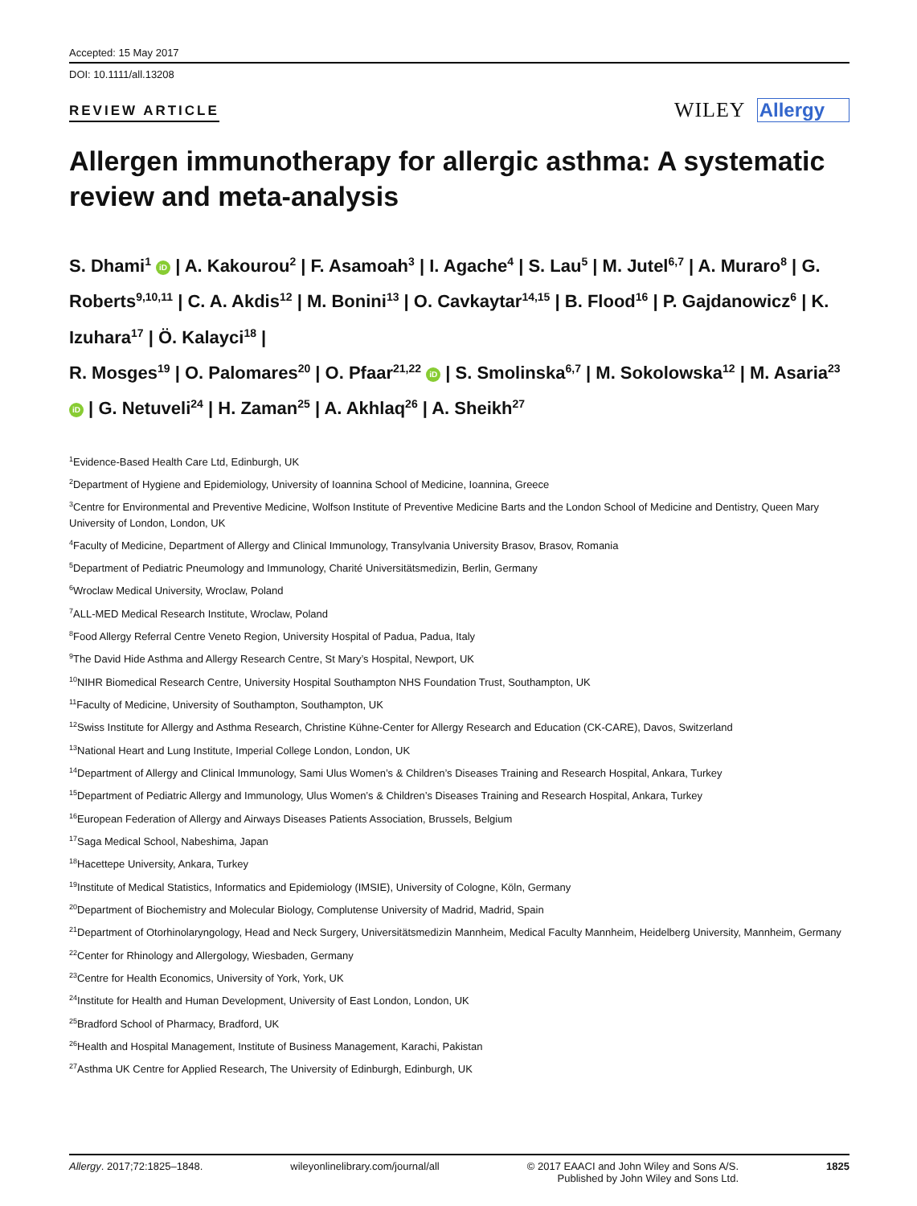Accepted: 15 May 2017
DOI: 10.1111/all.13208
REVIEW ARTICLE WILEY Allergy
Allergen immunotherapy for allergic asthma: A systematic review and meta-analysis
S. Dhami<sup>1</sup> iD | A. Kakourou<sup>2</sup> | F. Asamoah<sup>3</sup> | I. Agache<sup>4</sup> | S. Lau<sup>5</sup> | M. Jutel<sup>6,7</sup> | A. Muraro<sup>8</sup> | G. Roberts<sup>9,10,11</sup> | C. A. Akdis<sup>12</sup> | M. Bonini<sup>13</sup> | O. Cavkaytar<sup>14,15</sup> | B. Flood<sup>16</sup> | P. Gajdanowicz<sup>6</sup> | K. Izuhara<sup>17</sup> | Ö. Kalayci<sup>18</sup> |
R. Mosges<sup>19</sup> | O. Palomares<sup>20</sup> | O. Pfaar<sup>21,22</sup> iD | S. Smolinska<sup>6,7</sup> | M. Sokolowska<sup>12</sup> | M. Asaria<sup>23</sup> iD | G. Netuveli<sup>24</sup> | H. Zaman<sup>25</sup> | A. Akhlaq<sup>26</sup> | A. Sheikh<sup>27</sup>
<sup>1</sup> Evidence-Based Health Care Ltd, Edinburgh, UK
<sup>2</sup> Department of Hygiene and Epidemiology, University of Ioannina School of Medicine, Ioannina, Greece
<sup>3</sup> Centre for Environmental and Preventive Medicine, Wolfson Institute of Preventive Medicine Barts and the London School of Medicine and Dentistry, Queen Mary University of London, London, UK
<sup>4</sup> Faculty of Medicine, Department of Allergy and Clinical Immunology, Transylvania University Brasov, Brasov, Romania
<sup>5</sup> Department of Pediatric Pneumology and Immunology, Charité Universitätsmedizin, Berlin, Germany
<sup>6</sup> Wroclaw Medical University, Wroclaw, Poland
<sup>7</sup> ALL-MED Medical Research Institute, Wroclaw, Poland
<sup>8</sup> Food Allergy Referral Centre Veneto Region, University Hospital of Padua, Padua, Italy
<sup>9</sup> The David Hide Asthma and Allergy Research Centre, St Mary’s Hospital, Newport, UK
<sup>10</sup>NIHR Biomedical Research Centre, University Hospital Southampton NHS Foundation Trust, Southampton, UK
<sup>11</sup> Faculty of Medicine, University of Southampton, Southampton, UK
<sup>12</sup> Swiss Institute for Allergy and Asthma Research, Christine Kühne-Center for Allergy Research and Education (CK-CARE), Davos, Switzerland
<sup>13</sup> National Heart and Lung Institute, Imperial College London, London, UK
<sup>14</sup> Department of Allergy and Clinical Immunology, Sami Ulus Women’s & Children’s Diseases Training and Research Hospital, Ankara, Turkey
<sup>15</sup> Department of Pediatric Allergy and Immunology, Ulus Women’s & Children’s Diseases Training and Research Hospital, Ankara, Turkey
<sup>16</sup> European Federation of Allergy and Airways Diseases Patients Association, Brussels, Belgium
<sup>17</sup> Saga Medical School, Nabeshima, Japan
<sup>18</sup> Hacettepe University, Ankara, Turkey
<sup>19</sup> Institute of Medical Statistics, Informatics and Epidemiology (IMSIE), University of Cologne, Köln, Germany
<sup>20</sup> Department of Biochemistry and Molecular Biology, Complutense University of Madrid, Madrid, Spain
<sup>21</sup> Department of Otorhinolaryngology, Head and Neck Surgery, Universitätsmedizin Mannheim, Medical Faculty Mannheim, Heidelberg University, Mannheim, Germany
<sup>22</sup> Center for Rhinology and Allergology, Wiesbaden, Germany
<sup>23</sup> Centre for Health Economics, University of York, York, UK
<sup>24</sup> Institute for Health and Human Development, University of East London, London, UK
<sup>25</sup> Bradford School of Pharmacy, Bradford, UK
<sup>26</sup> Health and Hospital Management, Institute of Business Management, Karachi, Pakistan
<sup>27</sup> Asthma UK Centre for Applied Research, The University of Edinburgh, Edinburgh, UK
Allergy. 2017;72:1825–1848. wileyonlinelibrary.com/journal/all © 2017 EAACI and John Wiley and Sons A/S.
Published by John Wiley and Sons Ltd. 1825